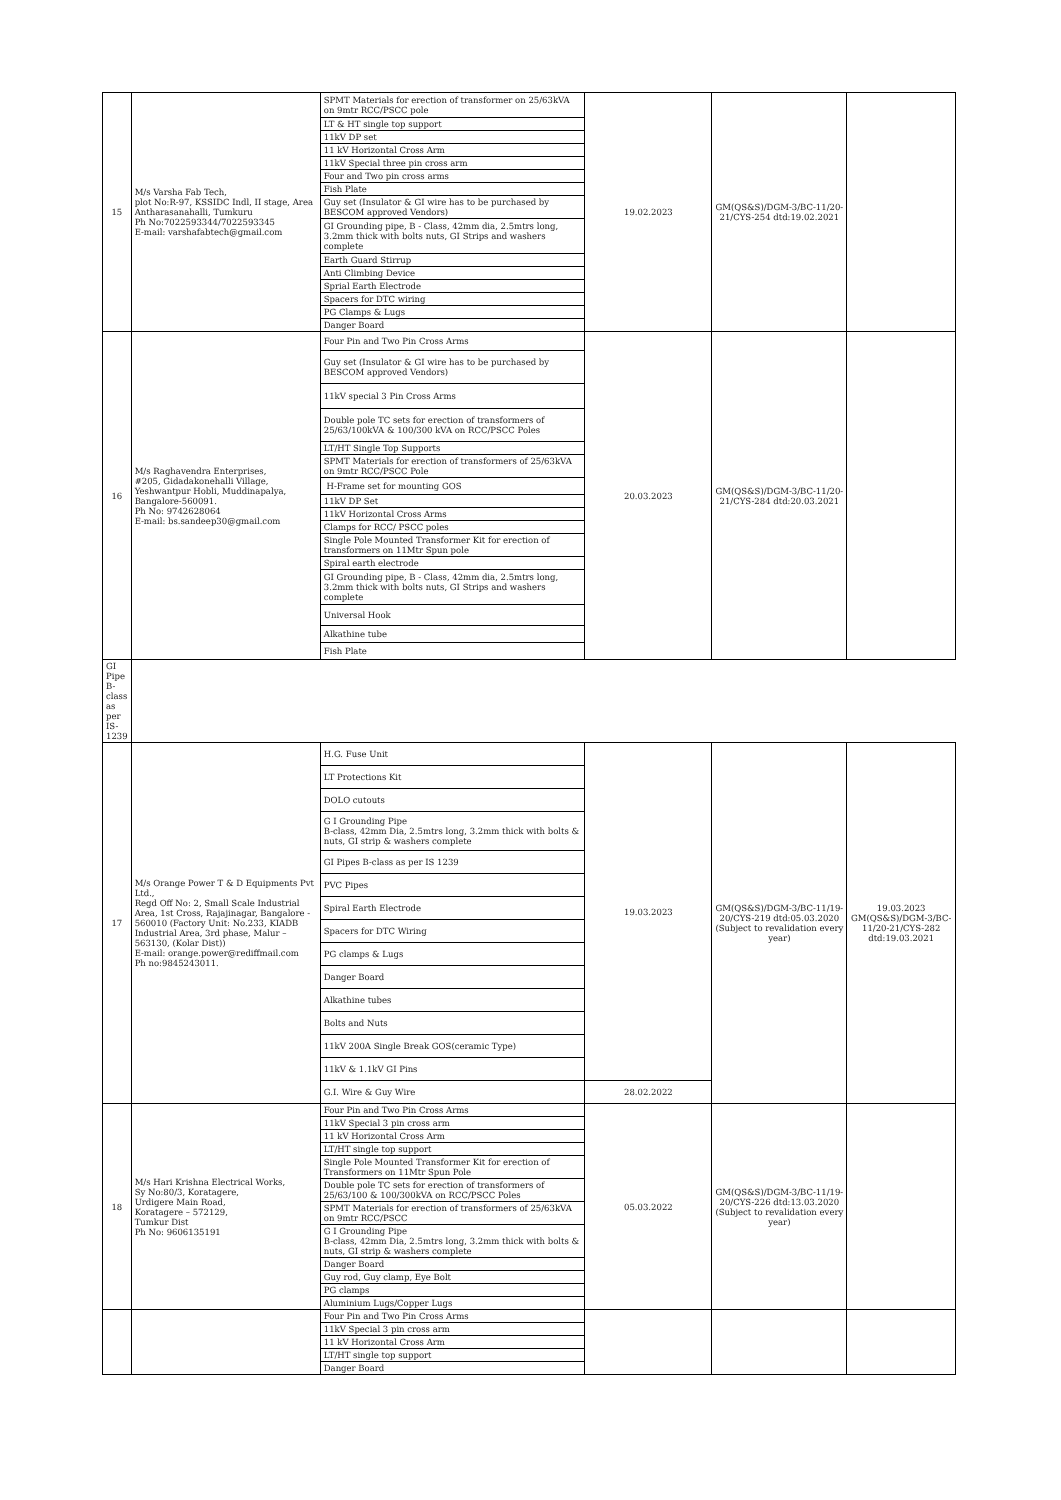| 15 | M/s Varsha Fab Tech, plot No:R-97, KSSIDC Indl, II stage, Area Antharasanahalli, Tumkuru Ph No:7022593344/7022593345 E-mail: varshafabtech@gmail.com | SPMT Materials for erection of transformer on 25/63kVA on 9mtr RCC/PSCC pole | 19.02.2023 | GM(QS&S)/DGM-3/BC-11/20-21/CYS-254 dtd:19.02.2021 | |
| | | LT & HT single top support | | | |
| | | 11kV DP set | | | |
| | | 11 kV Horizontal Cross Arm | | | |
| | | 11kV Special three pin cross arm | | | |
| | | Four and Two pin cross arms | | | |
| | | Fish Plate | | | |
| | | Guy set (Insulator & GI wire has to be purchased by BESCOM approved Vendors) | | | |
| | | GI Grounding pipe, B - Class, 42mm dia, 2.5mtrs long, 3.2mm thick with bolts nuts, GI Strips and washers complete | | | |
| | | Earth Guard Stirrup | | | |
| | | Anti Climbing Device | | | |
| | | Sprial Earth Electrode | | | |
| | | Spacers for DTC wiring | | | |
| | | PG Clamps & Lugs | | | |
| | | Danger Board | | | |
| 16 | M/s Raghavendra Enterprises, #205, Gidadakonehalli Village, Yeshwantpur Hobli, Muddinapalya, Bangalore-560091. Ph No: 9742628064 E-mail: bs.sandeep30@gmail.com | Four Pin and Two Pin Cross Arms | 20.03.2023 | GM(QS&S)/DGM-3/BC-11/20-21/CYS-284 dtd:20.03.2021 | |
| | | Guy set (Insulator & GI wire has to be purchased by BESCOM approved Vendors) | | | |
| | | 11kV special 3 Pin Cross Arms | | | |
| | | Double pole TC sets for erection of transformers of 25/63/100kVA & 100/300 kVA on RCC/PSCC Poles | | | |
| | | LT/HT Single Top Supports | | | |
| | | SPMT Materials for erection of transformers of 25/63kVA on 9mtr RCC/PSCC Pole | | | |
| | | H-Frame set for mounting GOS | | | |
| | | 11kV DP Set | | | |
| | | 11kV Horizontal Cross Arms | | | |
| | | Clamps for RCC/ PSCC poles | | | |
| | | Single Pole Mounted Transformer Kit for erection of transformers on 11Mtr Spun pole | | | |
| | | Spiral earth electrode | | | |
| | | GI Grounding pipe, B - Class, 42mm dia, 2.5mtrs long, 3.2mm thick with bolts nuts, GI Strips and washers complete | | | |
| | | Universal Hook | | | |
| | | Alkathine tube | | | |
| | | Fish Plate | | | |
| GI Pipe B-class as per IS-1239 | | | | | |
| 17 | M/s Orange Power T & D Equipments Pvt Ltd., Regd Off No: 2, Small Scale Industrial Area, 1st Cross, Rajajinagar, Bangalore - 560010 (Factory Unit: No.233, KIADB Industrial Area, 3rd phase, Malur – 563130, (Kolar Dist)) E-mail: orange.power@rediffmail.com Ph no:9845243011. | H.G. Fuse Unit | 19.03.2023 | GM(QS&S)/DGM-3/BC-11/19-20/CYS-219 dtd:05.03.2020 (Subject to revalidation every year) | 19.03.2023 GM(QS&S)/DGM-3/BC-11/20-21/CYS-282 dtd:19.03.2021 |
| | | LT Protections Kit | | | |
| | | DOLO cutouts | | | |
| | | G I Grounding Pipe B-class, 42mm Dia, 2.5mtrs long, 3.2mm thick with bolts & nuts, GI strip & washers complete | | | |
| | | GI Pipes B-class as per IS 1239 | | | |
| | | PVC Pipes | | | |
| | | Spiral Earth Electrode | | | |
| | | Spacers for DTC Wiring | | | |
| | | PG clamps & Lugs | | | |
| | | Danger Board | | | |
| | | Alkathine tubes | | | |
| | | Bolts and Nuts | | | |
| | | 11kV 200A Single Break GOS(ceramic Type) | | | |
| | | 11kV & 1.1kV GI Pins | | | |
| | | G.I. Wire & Guy Wire | 28.02.2022 | | |
| 18 | M/s Hari Krishna Electrical Works, Sy No:80/3, Koratagere, Urdigere Main Road, Koratagere – 572129, Tumkur Dist Ph No: 9606135191 | Four Pin and Two Pin Cross Arms | 05.03.2022 | GM(QS&S)/DGM-3/BC-11/19-20/CYS-226 dtd:13.03.2020 (Subject to revalidation every year) | |
| | | 11kV Special 3 pin cross arm | | | |
| | | 11 kV Horizontal Cross Arm | | | |
| | | LT/HT single top support | | | |
| | | Single Pole Mounted Transformer Kit for erection of Transformers on 11Mtr Spun Pole | | | |
| | | Double pole TC sets for erection of transformers of 25/63/100 & 100/300kVA on RCC/PSCC Poles | | | |
| | | SPMT Materials for erection of transformers of 25/63kVA on 9mtr RCC/PSCC | | | |
| | | G I Grounding Pipe B-class, 42mm Dia, 2.5mtrs long, 3.2mm thick with bolts & nuts, GI strip & washers complete | | | |
| | | Danger Board | | | |
| | | Guy rod, Guy clamp, Eye Bolt | | | |
| | | PG clamps | | | |
| | | Aluminium Lugs/Copper Lugs | | | |
| | | Four Pin and Two Pin Cross Arms | | | |
| | | 11kV Special 3 pin cross arm | | | |
| | | 11 kV Horizontal Cross Arm | | | |
| | | LT/HT single top support | | | |
| | | Danger Board | | | |